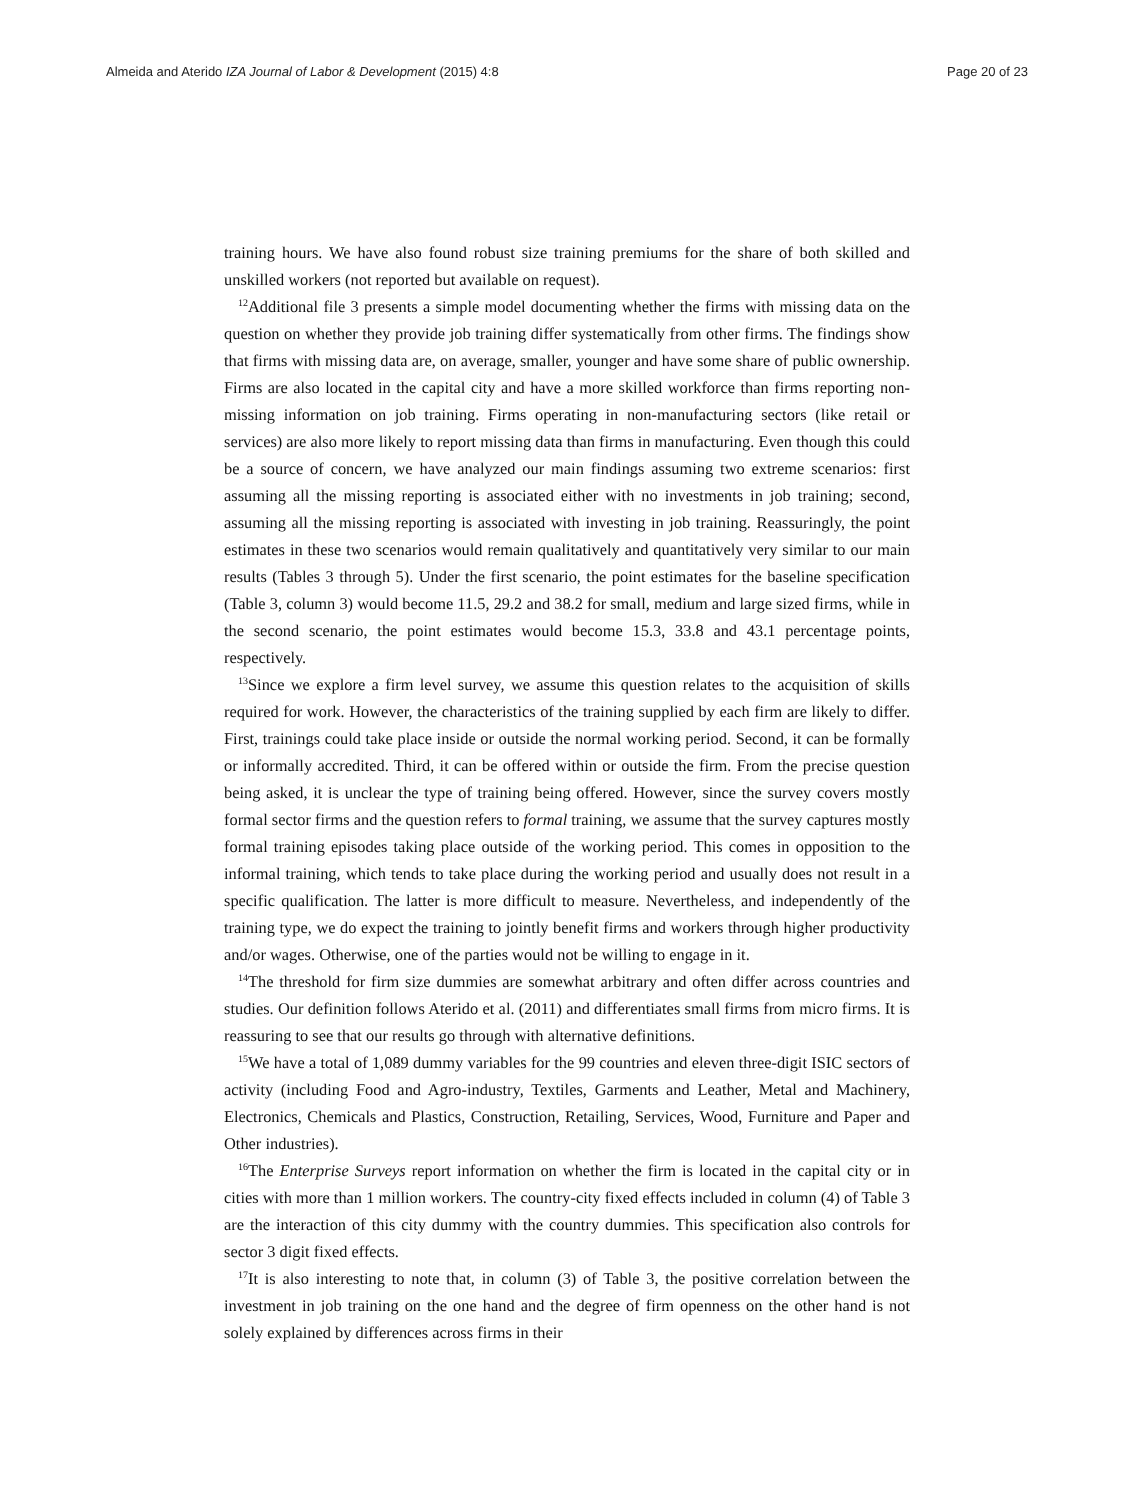Almeida and Aterido IZA Journal of Labor & Development (2015) 4:8 Page 20 of 23
training hours. We have also found robust size training premiums for the share of both skilled and unskilled workers (not reported but available on request).
<sup>12</sup> Additional file 3 presents a simple model documenting whether the firms with missing data on the question on whether they provide job training differ systematically from other firms. The findings show that firms with missing data are, on average, smaller, younger and have some share of public ownership. Firms are also located in the capital city and have a more skilled workforce than firms reporting non-missing information on job training. Firms operating in non-manufacturing sectors (like retail or services) are also more likely to report missing data than firms in manufacturing. Even though this could be a source of concern, we have analyzed our main findings assuming two extreme scenarios: first assuming all the missing reporting is associated either with no investments in job training; second, assuming all the missing reporting is associated with investing in job training. Reassuringly, the point estimates in these two scenarios would remain qualitatively and quantitatively very similar to our main results (Tables 3 through 5). Under the first scenario, the point estimates for the baseline specification (Table 3, column 3) would become 11.5, 29.2 and 38.2 for small, medium and large sized firms, while in the second scenario, the point estimates would become 15.3, 33.8 and 43.1 percentage points, respectively.
<sup>13</sup> Since we explore a firm level survey, we assume this question relates to the acquisition of skills required for work. However, the characteristics of the training supplied by each firm are likely to differ. First, trainings could take place inside or outside the normal working period. Second, it can be formally or informally accredited. Third, it can be offered within or outside the firm. From the precise question being asked, it is unclear the type of training being offered. However, since the survey covers mostly formal sector firms and the question refers to formal training, we assume that the survey captures mostly formal training episodes taking place outside of the working period. This comes in opposition to the informal training, which tends to take place during the working period and usually does not result in a specific qualification. The latter is more difficult to measure. Nevertheless, and independently of the training type, we do expect the training to jointly benefit firms and workers through higher productivity and/or wages. Otherwise, one of the parties would not be willing to engage in it.
<sup>14</sup> The threshold for firm size dummies are somewhat arbitrary and often differ across countries and studies. Our definition follows Aterido et al. (2011) and differentiates small firms from micro firms. It is reassuring to see that our results go through with alternative definitions.
<sup>15</sup> We have a total of 1,089 dummy variables for the 99 countries and eleven three-digit ISIC sectors of activity (including Food and Agro-industry, Textiles, Garments and Leather, Metal and Machinery, Electronics, Chemicals and Plastics, Construction, Retailing, Services, Wood, Furniture and Paper and Other industries).
<sup>16</sup> The Enterprise Surveys report information on whether the firm is located in the capital city or in cities with more than 1 million workers. The country-city fixed effects included in column (4) of Table 3 are the interaction of this city dummy with the country dummies. This specification also controls for sector 3 digit fixed effects.
<sup>17</sup> It is also interesting to note that, in column (3) of Table 3, the positive correlation between the investment in job training on the one hand and the degree of firm openness on the other hand is not solely explained by differences across firms in their